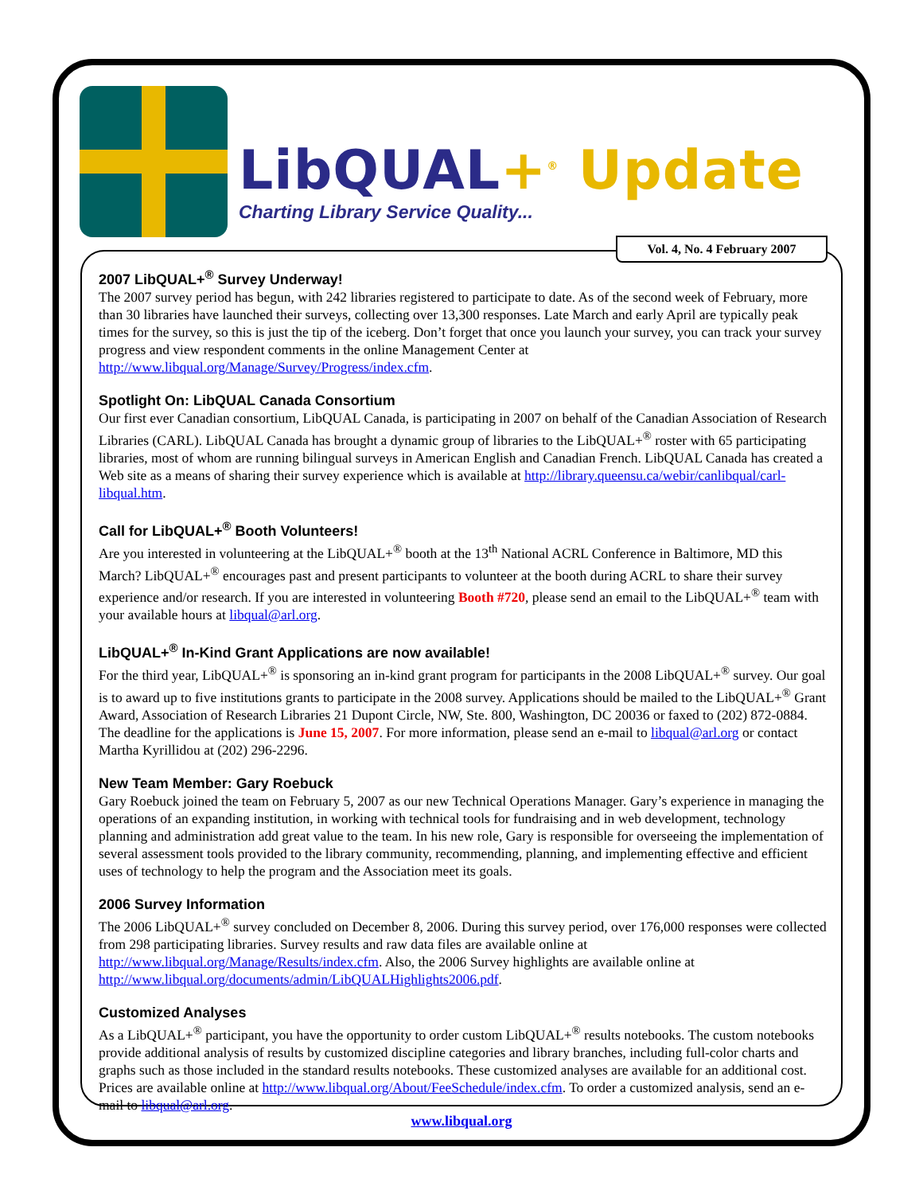LibQUAL+<sup>®</sup> Update
Charting Library Service Quality...
Vol. 4, No. 4 February 2007
2007 LibQUAL+<sup>®</sup> Survey Underway!
The 2007 survey period has begun, with 242 libraries registered to participate to date. As of the second week of February, more than 30 libraries have launched their surveys, collecting over 13,300 responses. Late March and early April are typically peak times for the survey, so this is just the tip of the iceberg. Don’t forget that once you launch your survey, you can track your survey progress and view respondent comments in the online Management Center at http://www.libqual.org/Manage/Survey/Progress/index.cfm.
Spotlight On: LibQUAL Canada Consortium
Our first ever Canadian consortium, LibQUAL Canada, is participating in 2007 on behalf of the Canadian Association of Research Libraries (CARL). LibQUAL Canada has brought a dynamic group of libraries to the LibQUAL+<sup>®</sup> roster with 65 participating libraries, most of whom are running bilingual surveys in American English and Canadian French. LibQUAL Canada has created a Web site as a means of sharing their survey experience which is available at http://library.queensu.ca/webir/canlibqual/carl-libqual.htm.
Call for LibQUAL+<sup>®</sup> Booth Volunteers!
Are you interested in volunteering at the LibQUAL+<sup>®</sup> booth at the 13<sup>th</sup> National ACRL Conference in Baltimore, MD this March? LibQUAL+<sup>®</sup> encourages past and present participants to volunteer at the booth during ACRL to share their survey experience and/or research. If you are interested in volunteering Booth #720, please send an email to the LibQUAL+<sup>®</sup> team with your available hours at libqual@arl.org.
LibQUAL+<sup>®</sup> In-Kind Grant Applications are now available!
For the third year, LibQUAL+<sup>®</sup> is sponsoring an in-kind grant program for participants in the 2008 LibQUAL+<sup>®</sup> survey. Our goal is to award up to five institutions grants to participate in the 2008 survey. Applications should be mailed to the LibQUAL+<sup>®</sup> Grant Award, Association of Research Libraries 21 Dupont Circle, NW, Ste. 800, Washington, DC 20036 or faxed to (202) 872-0884. The deadline for the applications is June 15, 2007. For more information, please send an e-mail to libqual@arl.org or contact Martha Kyrillidou at (202) 296-2296.
New Team Member: Gary Roebuck
Gary Roebuck joined the team on February 5, 2007 as our new Technical Operations Manager. Gary’s experience in managing the operations of an expanding institution, in working with technical tools for fundraising and in web development, technology planning and administration add great value to the team. In his new role, Gary is responsible for overseeing the implementation of several assessment tools provided to the library community, recommending, planning, and implementing effective and efficient uses of technology to help the program and the Association meet its goals.
2006 Survey Information
The 2006 LibQUAL+<sup>®</sup> survey concluded on December 8, 2006. During this survey period, over 176,000 responses were collected from 298 participating libraries. Survey results and raw data files are available online at http://www.libqual.org/Manage/Results/index.cfm. Also, the 2006 Survey highlights are available online at http://www.libqual.org/documents/admin/LibQUALHighlights2006.pdf.
Customized Analyses
As a LibQUAL+<sup>®</sup> participant, you have the opportunity to order custom LibQUAL+<sup>®</sup> results notebooks. The custom notebooks provide additional analysis of results by customized discipline categories and library branches, including full-color charts and graphs such as those included in the standard results notebooks. These customized analyses are available for an additional cost. Prices are available online at http://www.libqual.org/About/FeeSchedule/index.cfm. To order a customized analysis, send an e-mail to libqual@arl.org.
www.libqual.org